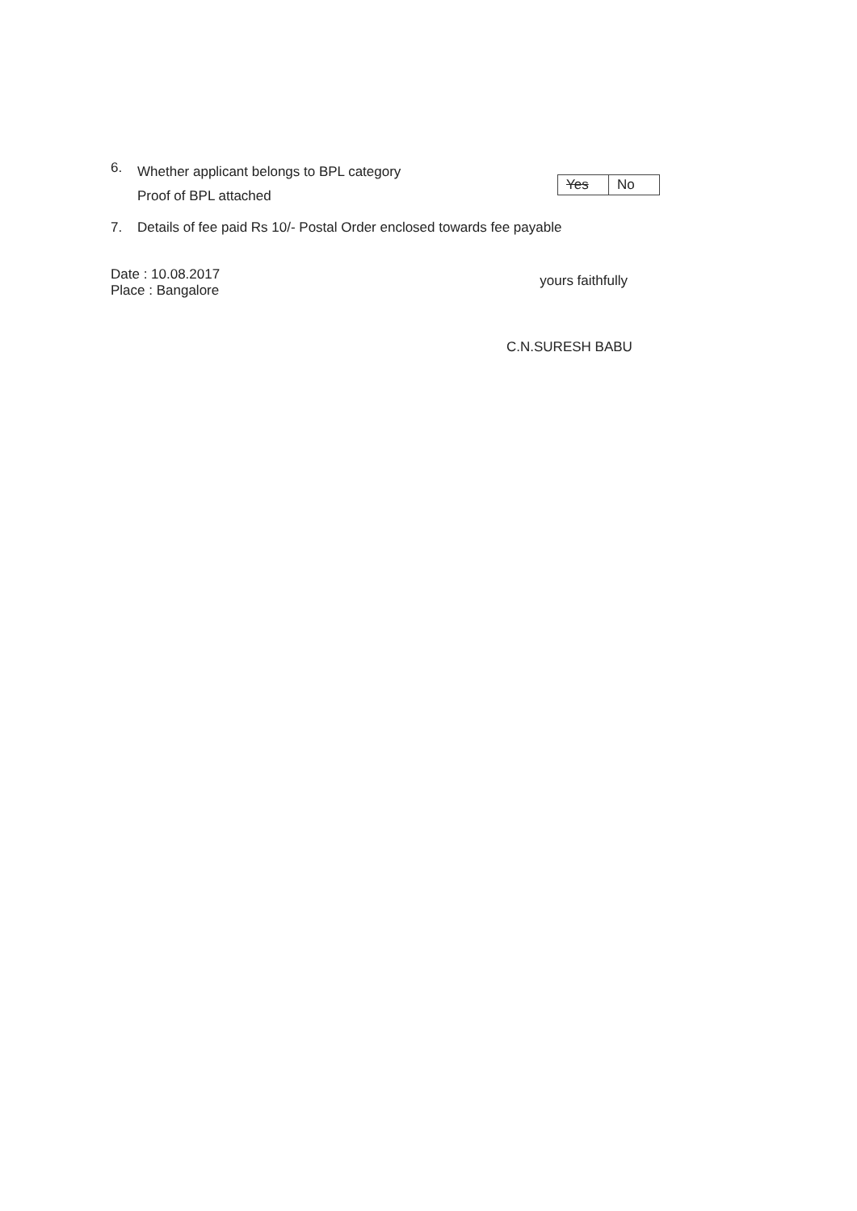6.
Whether applicant belongs to BPL category
Proof of BPL attached
| Yes | No |
7. Details of fee paid Rs 10/- Postal Order enclosed towards fee payable
Date : 10.08.2017
Place : Bangalore
yours faithfully
C.N.SURESH BABU